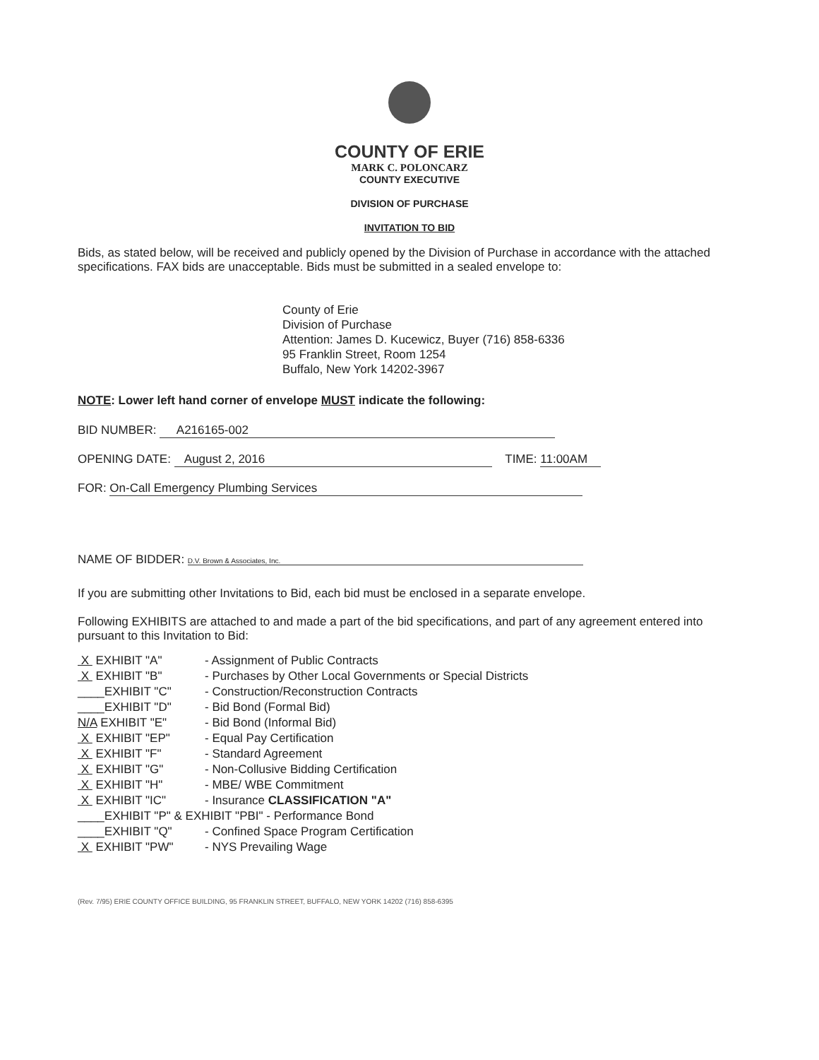COUNTY OF ERIE
MARK C. POLONCARZ
COUNTY EXECUTIVE
DIVISION OF PURCHASE
INVITATION TO BID
Bids, as stated below, will be received and publicly opened by the Division of Purchase in accordance with the attached specifications. FAX bids are unacceptable. Bids must be submitted in a sealed envelope to:
County of Erie
Division of Purchase
Attention: James D. Kucewicz, Buyer (716) 858-6336
95 Franklin Street, Room 1254
Buffalo, New York 14202-3967
NOTE: Lower left hand corner of envelope MUST indicate the following:
BID NUMBER: A216165-002
OPENING DATE: August 2, 2016 TIME: 11:00AM
FOR: On-Call Emergency Plumbing Services
NAME OF BIDDER: D.V. Brown & Associates, Inc.
If you are submitting other Invitations to Bid, each bid must be enclosed in a separate envelope.
Following EXHIBITS are attached to and made a part of the bid specifications, and part of any agreement entered into pursuant to this Invitation to Bid:
X EXHIBIT "A" - Assignment of Public Contracts
X EXHIBIT "B" - Purchases by Other Local Governments or Special Districts
____EXHIBIT "C" - Construction/Reconstruction Contracts
____EXHIBIT "D" - Bid Bond (Formal Bid)
N/A EXHIBIT "E" - Bid Bond (Informal Bid)
X EXHIBIT "EP" - Equal Pay Certification
X EXHIBIT "F" - Standard Agreement
X EXHIBIT "G" - Non-Collusive Bidding Certification
X EXHIBIT "H" - MBE/ WBE Commitment
X EXHIBIT "IC" - Insurance CLASSIFICATION "A"
____EXHIBIT "P" & EXHIBIT "PBI" - Performance Bond
____EXHIBIT "Q" - Confined Space Program Certification
X EXHIBIT "PW" - NYS Prevailing Wage
(Rev. 7/95) ERIE COUNTY OFFICE BUILDING, 95 FRANKLIN STREET, BUFFALO, NEW YORK 14202 (716) 858-6395